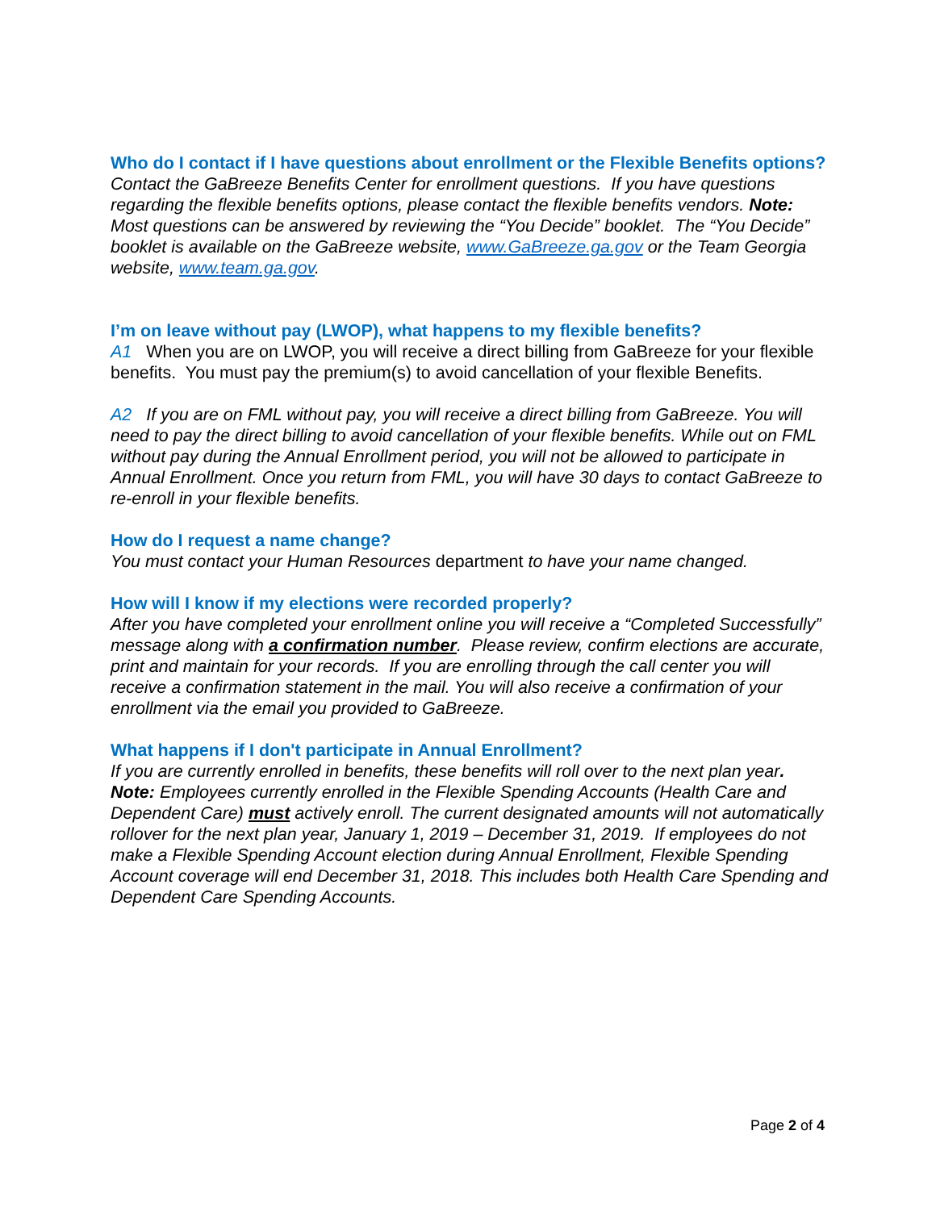Who do I contact if I have questions about enrollment or the Flexible Benefits options?
Contact the GaBreeze Benefits Center for enrollment questions. If you have questions regarding the flexible benefits options, please contact the flexible benefits vendors. Note: Most questions can be answered by reviewing the “You Decide” booklet. The “You Decide” booklet is available on the GaBreeze website, www.GaBreeze.ga.gov or the Team Georgia website, www.team.ga.gov.
I’m on leave without pay (LWOP), what happens to my flexible benefits?
A1 When you are on LWOP, you will receive a direct billing from GaBreeze for your flexible benefits. You must pay the premium(s) to avoid cancellation of your flexible Benefits.
A2 If you are on FML without pay, you will receive a direct billing from GaBreeze. You will need to pay the direct billing to avoid cancellation of your flexible benefits. While out on FML without pay during the Annual Enrollment period, you will not be allowed to participate in Annual Enrollment. Once you return from FML, you will have 30 days to contact GaBreeze to re-enroll in your flexible benefits.
How do I request a name change?
You must contact your Human Resources department to have your name changed.
How will I know if my elections were recorded properly?
After you have completed your enrollment online you will receive a “Completed Successfully” message along with a confirmation number. Please review, confirm elections are accurate, print and maintain for your records. If you are enrolling through the call center you will receive a confirmation statement in the mail. You will also receive a confirmation of your enrollment via the email you provided to GaBreeze.
What happens if I don't participate in Annual Enrollment?
If you are currently enrolled in benefits, these benefits will roll over to the next plan year. Note: Employees currently enrolled in the Flexible Spending Accounts (Health Care and Dependent Care) must actively enroll. The current designated amounts will not automatically rollover for the next plan year, January 1, 2019 – December 31, 2019. If employees do not make a Flexible Spending Account election during Annual Enrollment, Flexible Spending Account coverage will end December 31, 2018. This includes both Health Care Spending and Dependent Care Spending Accounts.
Page 2 of 4